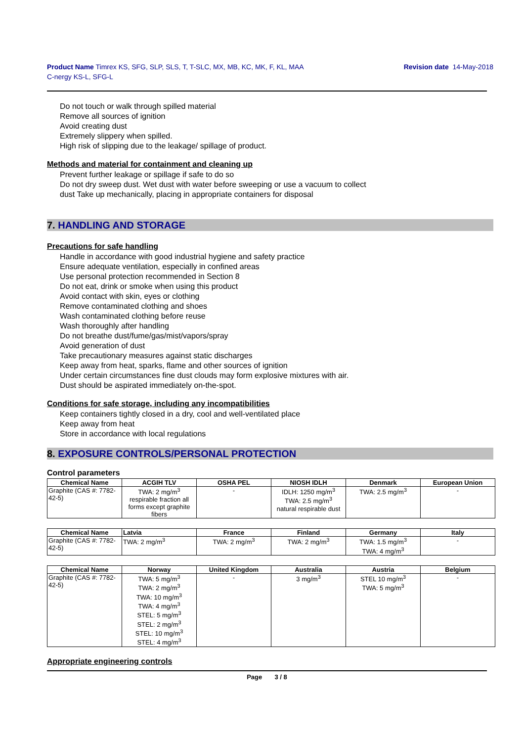Product Name Timrex KS, SFG, SLP, SLS, T, T-SLC, MX, MB, KC, MK, F, KL, MAA
C-nergy KS-L, SFG-L
Revision date 14-May-2018
Do not touch or walk through spilled material
Remove all sources of ignition
Avoid creating dust
Extremely slippery when spilled.
High risk of slipping due to the leakage/ spillage of product.
Methods and material for containment and cleaning up
Prevent further leakage or spillage if safe to do so
Do not dry sweep dust. Wet dust with water before sweeping or use a vacuum to collect
dust Take up mechanically, placing in appropriate containers for disposal
7. HANDLING AND STORAGE
Precautions for safe handling
Handle in accordance with good industrial hygiene and safety practice
Ensure adequate ventilation, especially in confined areas
Use personal protection recommended in Section 8
Do not eat, drink or smoke when using this product
Avoid contact with skin, eyes or clothing
Remove contaminated clothing and shoes
Wash contaminated clothing before reuse
Wash thoroughly after handling
Do not breathe dust/fume/gas/mist/vapors/spray
Avoid generation of dust
Take precautionary measures against static discharges
Keep away from heat, sparks, flame and other sources of ignition
Under certain circumstances fine dust clouds may form explosive mixtures with air.
Dust should be aspirated immediately on-the-spot.
Conditions for safe storage, including any incompatibilities
Keep containers tightly closed in a dry, cool and well-ventilated place
Keep away from heat
Store in accordance with local regulations
8. EXPOSURE CONTROLS/PERSONAL PROTECTION
Control parameters
| Chemical Name | ACGIH TLV | OSHA PEL | NIOSH IDLH | Denmark | European Union |
| --- | --- | --- | --- | --- | --- |
| Graphite (CAS #: 7782-42-5) | TWA: 2 mg/m<sup>3</sup> respirable fraction all forms except graphite fibers | - | IDLH: 1250 mg/m<sup>3</sup> TWA: 2.5 mg/m<sup>3</sup> natural respirable dust | TWA: 2.5 mg/m<sup>3</sup> | - |
| Chemical Name | Latvia | France | Finland | Germany | Italy |
| --- | --- | --- | --- | --- | --- |
| Graphite (CAS #: 7782-42-5) | TWA: 2 mg/m<sup>3</sup> | TWA: 2 mg/m<sup>3</sup> | TWA: 2 mg/m<sup>3</sup> | TWA: 1.5 mg/m<sup>3</sup> TWA: 4 mg/m<sup>3</sup> | - |
| Chemical Name | Norway | United Kingdom | Australia | Austria | Belgium |
| --- | --- | --- | --- | --- | --- |
| Graphite (CAS #: 7782-42-5) | TWA: 5 mg/m<sup>3</sup> TWA: 2 mg/m<sup>3</sup> TWA: 10 mg/m<sup>3</sup> TWA: 4 mg/m<sup>3</sup> STEL: 5 mg/m<sup>3</sup> STEL: 2 mg/m<sup>3</sup> STEL: 10 mg/m<sup>3</sup> STEL: 4 mg/m<sup>3</sup> | - | 3 mg/m<sup>3</sup> | STEL 10 mg/m<sup>3</sup> TWA: 5 mg/m<sup>3</sup> | - |
Appropriate engineering controls
Page 3 / 8